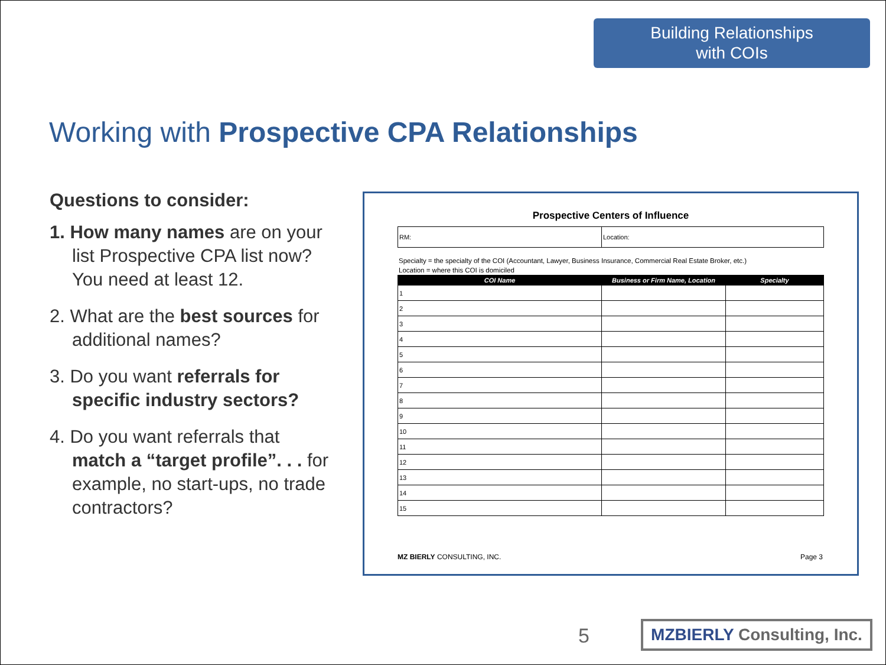Building Relationships
with COIs
Working with Prospective CPA Relationships
Questions to consider:
1. How many names are on your list Prospective CPA list now? You need at least 12.
2. What are the best sources for additional names?
3. Do you want referrals for specific industry sectors?
4. Do you want referrals that match a “target profile”. . . for example, no start-ups, no trade contractors?
Prospective Centers of Influence
| RM: | Location: |
Specialty = the specialty of the COI (Accountant, Lawyer, Business Insurance, Commercial Real Estate Broker, etc.)
Location = where this COI is domiciled
| COI Name | Business or Firm Name, Location | Specialty |
| --- | --- | --- |
| 1 | | |
| 2 | | |
| 3 | | |
| 4 | | |
| 5 | | |
| 6 | | |
| 7 | | |
| 8 | | |
| 9 | | |
| 10 | | |
| 11 | | |
| 12 | | |
| 13 | | |
| 14 | | |
| 15 | | |
MZ BIERLY CONSULTING, INC. Page 3
5
MZBIERLY Consulting, Inc.